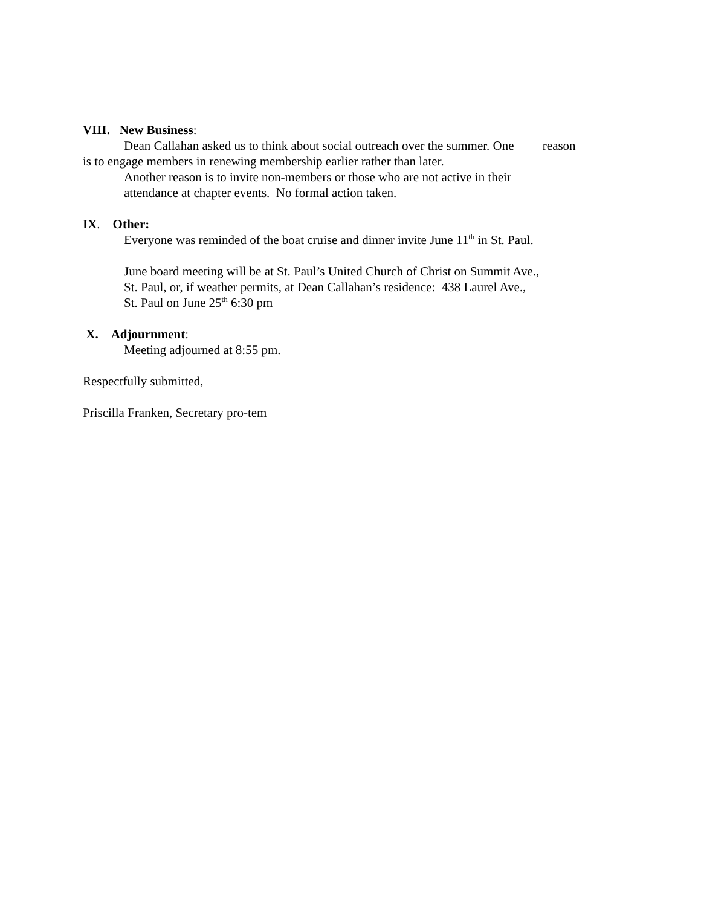VIII. New Business:
Dean Callahan asked us to think about social outreach over the summer. One reason
is to engage members in renewing membership earlier rather than later.
Another reason is to invite non-members or those who are not active in their
attendance at chapter events. No formal action taken.
IX. Other:
Everyone was reminded of the boat cruise and dinner invite June 11<sup>th</sup> in St. Paul.
June board meeting will be at St. Paul’s United Church of Christ on Summit Ave.,
St. Paul, or, if weather permits, at Dean Callahan’s residence: 438 Laurel Ave.,
St. Paul on June 25<sup>th</sup> 6:30 pm
X. Adjournment:
Meeting adjourned at 8:55 pm.
Respectfully submitted,
Priscilla Franken, Secretary pro-tem